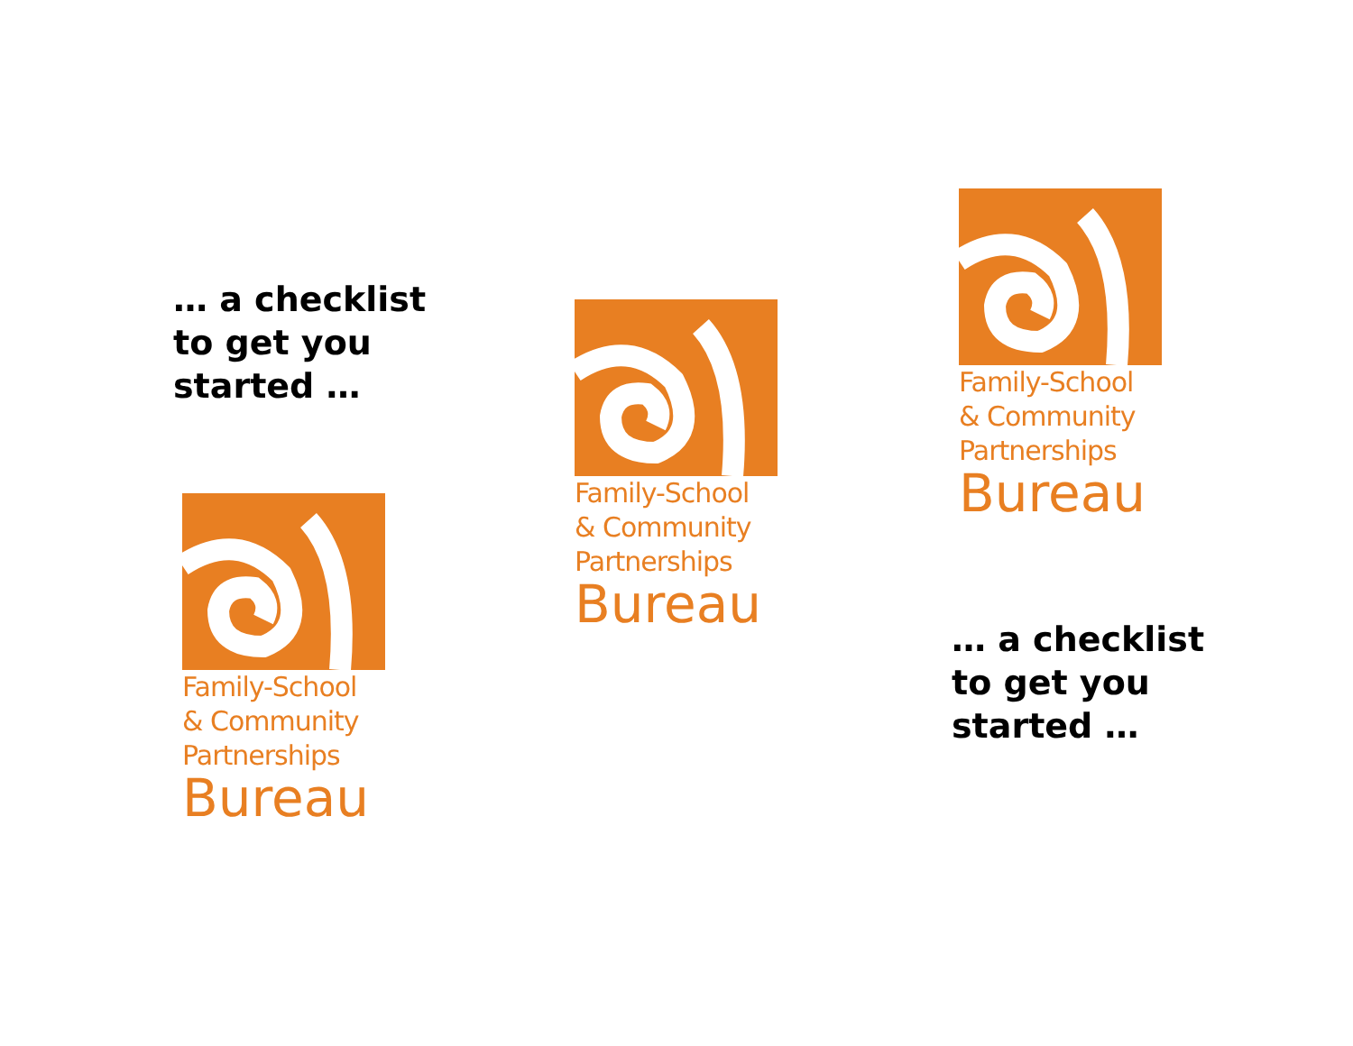… a checklist
to get you
started …
Family-School
& Community
Partnerships
Bureau
Family-School
& Community
Partnerships
Bureau
Family-School
& Community
Partnerships
Bureau
… a checklist
to get you
started …